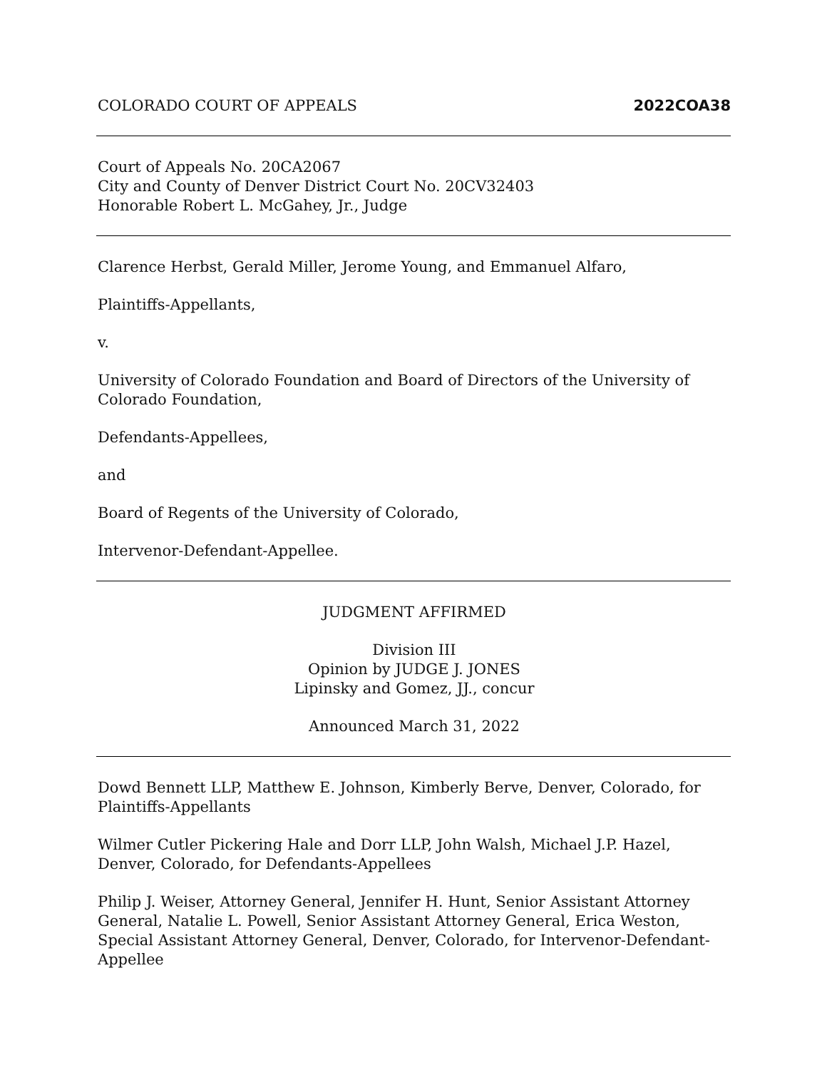COLORADO COURT OF APPEALS 2022COA38
Court of Appeals No. 20CA2067
City and County of Denver District Court No. 20CV32403
Honorable Robert L. McGahey, Jr., Judge
Clarence Herbst, Gerald Miller, Jerome Young, and Emmanuel Alfaro,
Plaintiffs-Appellants,
v.
University of Colorado Foundation and Board of Directors of the University of Colorado Foundation,
Defendants-Appellees,
and
Board of Regents of the University of Colorado,
Intervenor-Defendant-Appellee.
JUDGMENT AFFIRMED
Division III
Opinion by JUDGE J. JONES
Lipinsky and Gomez, JJ., concur
Announced March 31, 2022
Dowd Bennett LLP, Matthew E. Johnson, Kimberly Berve, Denver, Colorado, for Plaintiffs-Appellants
Wilmer Cutler Pickering Hale and Dorr LLP, John Walsh, Michael J.P. Hazel, Denver, Colorado, for Defendants-Appellees
Philip J. Weiser, Attorney General, Jennifer H. Hunt, Senior Assistant Attorney General, Natalie L. Powell, Senior Assistant Attorney General, Erica Weston, Special Assistant Attorney General, Denver, Colorado, for Intervenor-Defendant-Appellee